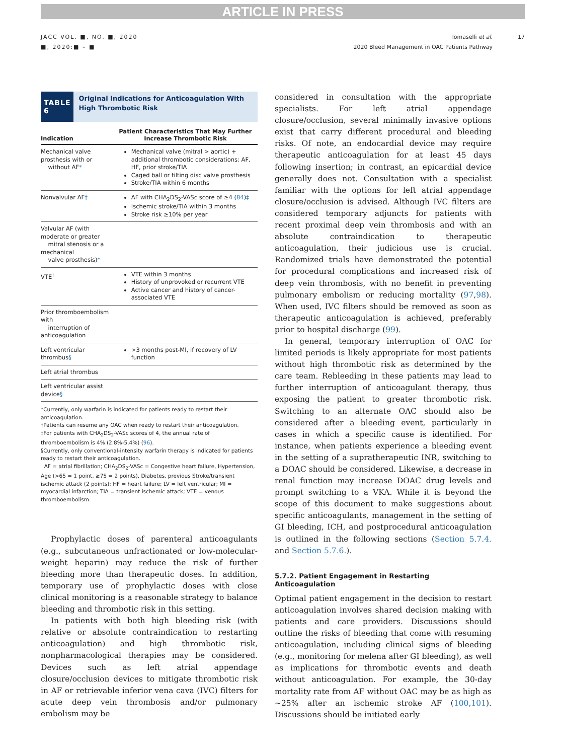ARTICLE IN PRESS
JACC VOL. ■, NO. ■, 2020
■, 2020:■ – ■
Tomaselli et al.
2020 Bleed Management in OAC Patients Pathway
17
TABLE 6
Original Indications for Anticoagulation With High Thrombotic Risk
| Indication | Patient Characteristics That May Further Increase Thrombotic Risk |
| --- | --- |
| Mechanical valve prosthesis with or without AF * | Mechanical valve (mitral > aortic) + additional thrombotic considerations: AF, HF, prior stroke/TIA Caged ball or tilting disc valve prosthesis Stroke/TIA within 6 months |
| Nonvalvular AF † | AF with CHA<sub>2</sub>DS<sub>2</sub>-VASc score of ≥4 ( 84 ) ‡ Ischemic stroke/TIA within 3 months Stroke risk ≥10% per year |
| Valvular AF (with moderate or greater mitral stenosis or a mechanical valve prosthesis) * | |
| VTE<sup>†</sup> | VTE within 3 months History of unprovoked or recurrent VTE Active cancer and history of cancer-associated VTE |
| Prior thromboembolism with interruption of anticoagulation | |
| Left ventricular thrombus § | >3 months post-MI, if recovery of LV function |
| Left atrial thrombus | |
| Left ventricular assist device § | |
*Currently, only warfarin is indicated for patients ready to restart their anticoagulation.
†Patients can resume any OAC when ready to restart their anticoagulation.
‡For patients with CHA<sub>2</sub>DS<sub>2</sub>-VASc scores of 4, the annual rate of thromboembolism is 4% (2.8%-5.4%) (96).
§Currently, only conventional-intensity warfarin therapy is indicated for patients ready to restart their anticoagulation.
AF = atrial fibrillation; CHA<sub>2</sub>DS<sub>2</sub>-VASc = Congestive heart failure, Hypertension, Age (>65 = 1 point, ≥75 = 2 points), Diabetes, previous Stroke/transient ischemic attack (2 points); HF = heart failure; LV = left ventricular; MI = myocardial infarction; TIA = transient ischemic attack; VTE = venous thromboembolism.
Prophylactic doses of parenteral anticoagulants (e.g., subcutaneous unfractionated or low-molecular-weight heparin) may reduce the risk of further bleeding more than therapeutic doses. In addition, temporary use of prophylactic doses with close clinical monitoring is a reasonable strategy to balance bleeding and thrombotic risk in this setting.
In patients with both high bleeding risk (with relative or absolute contraindication to restarting anticoagulation) and high thrombotic risk, nonpharmacological therapies may be considered. Devices such as left atrial appendage closure/occlusion devices to mitigate thrombotic risk in AF or retrievable inferior vena cava (IVC) filters for acute deep vein thrombosis and/or pulmonary embolism may be
considered in consultation with the appropriate specialists. For left atrial appendage closure/occlusion, several minimally invasive options exist that carry different procedural and bleeding risks. Of note, an endocardial device may require therapeutic anticoagulation for at least 45 days following insertion; in contrast, an epicardial device generally does not. Consultation with a specialist familiar with the options for left atrial appendage closure/occlusion is advised. Although IVC filters are considered temporary adjuncts for patients with recent proximal deep vein thrombosis and with an absolute contraindication to therapeutic anticoagulation, their judicious use is crucial. Randomized trials have demonstrated the potential for procedural complications and increased risk of deep vein thrombosis, with no benefit in preventing pulmonary embolism or reducing mortality (97,98). When used, IVC filters should be removed as soon as therapeutic anticoagulation is achieved, preferably prior to hospital discharge (99).
In general, temporary interruption of OAC for limited periods is likely appropriate for most patients without high thrombotic risk as determined by the care team. Rebleeding in these patients may lead to further interruption of anticoagulant therapy, thus exposing the patient to greater thrombotic risk. Switching to an alternate OAC should also be considered after a bleeding event, particularly in cases in which a specific cause is identified. For instance, when patients experience a bleeding event in the setting of a supratherapeutic INR, switching to a DOAC should be considered. Likewise, a decrease in renal function may increase DOAC drug levels and prompt switching to a VKA. While it is beyond the scope of this document to make suggestions about specific anticoagulants, management in the setting of GI bleeding, ICH, and postprocedural anticoagulation is outlined in the following sections (Section 5.7.4. and Section 5.7.6.).
5.7.2. Patient Engagement in Restarting Anticoagulation
Optimal patient engagement in the decision to restart anticoagulation involves shared decision making with patients and care providers. Discussions should outline the risks of bleeding that come with resuming anticoagulation, including clinical signs of bleeding (e.g., monitoring for melena after GI bleeding), as well as implications for thrombotic events and death without anticoagulation. For example, the 30-day mortality rate from AF without OAC may be as high as ∼25% after an ischemic stroke AF (100,101). Discussions should be initiated early